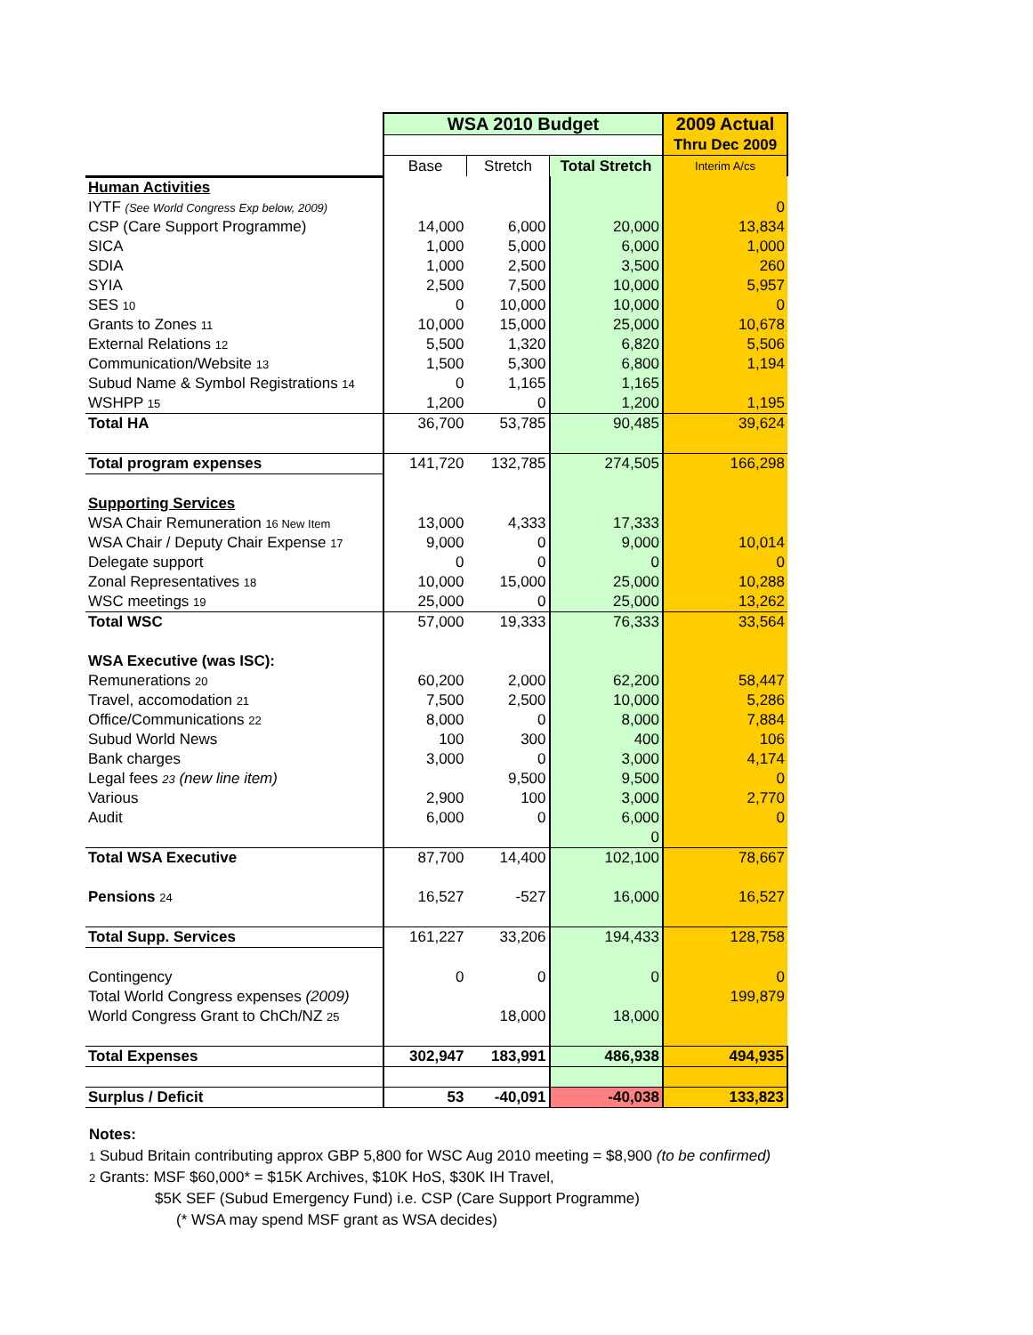| | WSA 2010 Budget | | | 2009 Actual |
| --- | --- | --- | --- | --- |
| | | | | Thru Dec 2009 |
| | Base | Stretch | Total Stretch | Interim A/cs |
| Human Activities | | | | |
| IYTF (See World Congress Exp below, 2009) | | | | 0 |
| CSP (Care Support Programme) | 14,000 | 6,000 | 20,000 | 13,834 |
| SICA | 1,000 | 5,000 | 6,000 | 1,000 |
| SDIA | 1,000 | 2,500 | 3,500 | 260 |
| SYIA | 2,500 | 7,500 | 10,000 | 5,957 |
| SES 10 | 0 | 10,000 | 10,000 | 0 |
| Grants to Zones 11 | 10,000 | 15,000 | 25,000 | 10,678 |
| External Relations 12 | 5,500 | 1,320 | 6,820 | 5,506 |
| Communication/Website 13 | 1,500 | 5,300 | 6,800 | 1,194 |
| Subud Name & Symbol Registrations 14 | 0 | 1,165 | 1,165 | |
| WSHPP 15 | 1,200 | 0 | 1,200 | 1,195 |
| Total HA | 36,700 | 53,785 | 90,485 | 39,624 |
| Total program expenses | 141,720 | 132,785 | 274,505 | 166,298 |
| Supporting Services | | | | |
| WSA Chair Remuneration 16 New Item | 13,000 | 4,333 | 17,333 | |
| WSA Chair / Deputy Chair Expense 17 | 9,000 | 0 | 9,000 | 10,014 |
| Delegate support | 0 | 0 | 0 | 0 |
| Zonal Representatives 18 | 10,000 | 15,000 | 25,000 | 10,288 |
| WSC meetings 19 | 25,000 | 0 | 25,000 | 13,262 |
| Total WSC | 57,000 | 19,333 | 76,333 | 33,564 |
| WSA Executive (was ISC): | | | | |
| Remunerations 20 | 60,200 | 2,000 | 62,200 | 58,447 |
| Travel, accomodation 21 | 7,500 | 2,500 | 10,000 | 5,286 |
| Office/Communications 22 | 8,000 | 0 | 8,000 | 7,884 |
| Subud World News | 100 | 300 | 400 | 106 |
| Bank charges | 3,000 | 0 | 3,000 | 4,174 |
| Legal fees 23 (new line item) | | 9,500 | 9,500 | 0 |
| Various | 2,900 | 100 | 3,000 | 2,770 |
| Audit | 6,000 | 0 | 6,000 | 0 |
| | | | 0 | |
| Total WSA Executive | 87,700 | 14,400 | 102,100 | 78,667 |
| Pensions 24 | 16,527 | -527 | 16,000 | 16,527 |
| Total Supp. Services | 161,227 | 33,206 | 194,433 | 128,758 |
| Contingency | 0 | 0 | 0 | 0 |
| Total World Congress expenses (2009) | | | | 199,879 |
| World Congress Grant to ChCh/NZ 25 | | 18,000 | 18,000 | |
| Total Expenses | 302,947 | 183,991 | 486,938 | 494,935 |
| Surplus / Deficit | 53 | -40,091 | -40,038 | 133,823 |
Notes:
1 Subud Britain contributing approx GBP 5,800 for WSC Aug 2010 meeting = $8,900 (to be confirmed)
2 Grants: MSF $60,000* = $15K Archives, $10K HoS, $30K IH Travel,
$5K SEF (Subud Emergency Fund) i.e. CSP (Care Support Programme)
(* WSA may spend MSF grant as WSA decides)